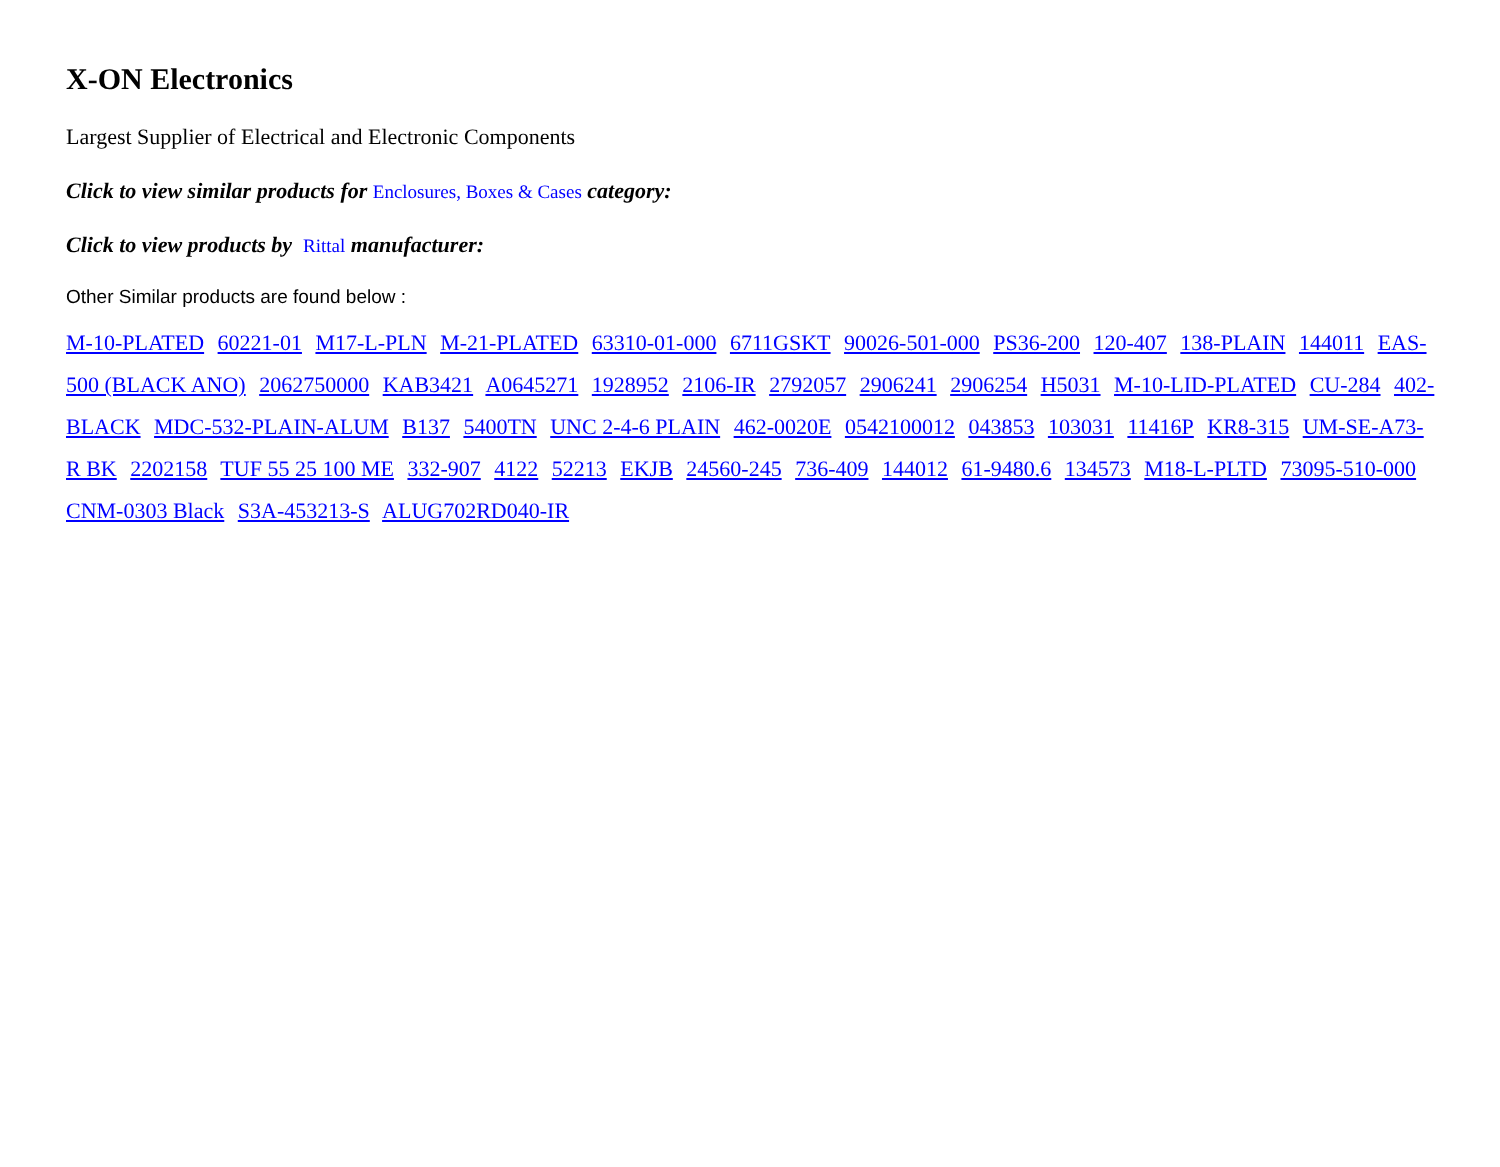X-ON Electronics
Largest Supplier of Electrical and Electronic Components
Click to view similar products for Enclosures, Boxes & Cases category:
Click to view products by Rittal manufacturer:
Other Similar products are found below :
M-10-PLATED 60221-01 M17-L-PLN M-21-PLATED 63310-01-000 6711GSKT 90026-501-000 PS36-200 120-407 138-PLAIN 144011 EAS-500 (BLACK ANO) 2062750000 KAB3421 A0645271 1928952 2106-IR 2792057 2906241 2906254 H5031 M-10-LID-PLATED CU-284 402-BLACK MDC-532-PLAIN-ALUM B137 5400TN UNC 2-4-6 PLAIN 462-0020E 0542100012 043853 103031 11416P KR8-315 UM-SE-A73-R BK 2202158 TUF 55 25 100 ME 332-907 4122 52213 EKJB 24560-245 736-409 144012 61-9480.6 134573 M18-L-PLTD 73095-510-000 CNM-0303 Black S3A-453213-S ALUG702RD040-IR